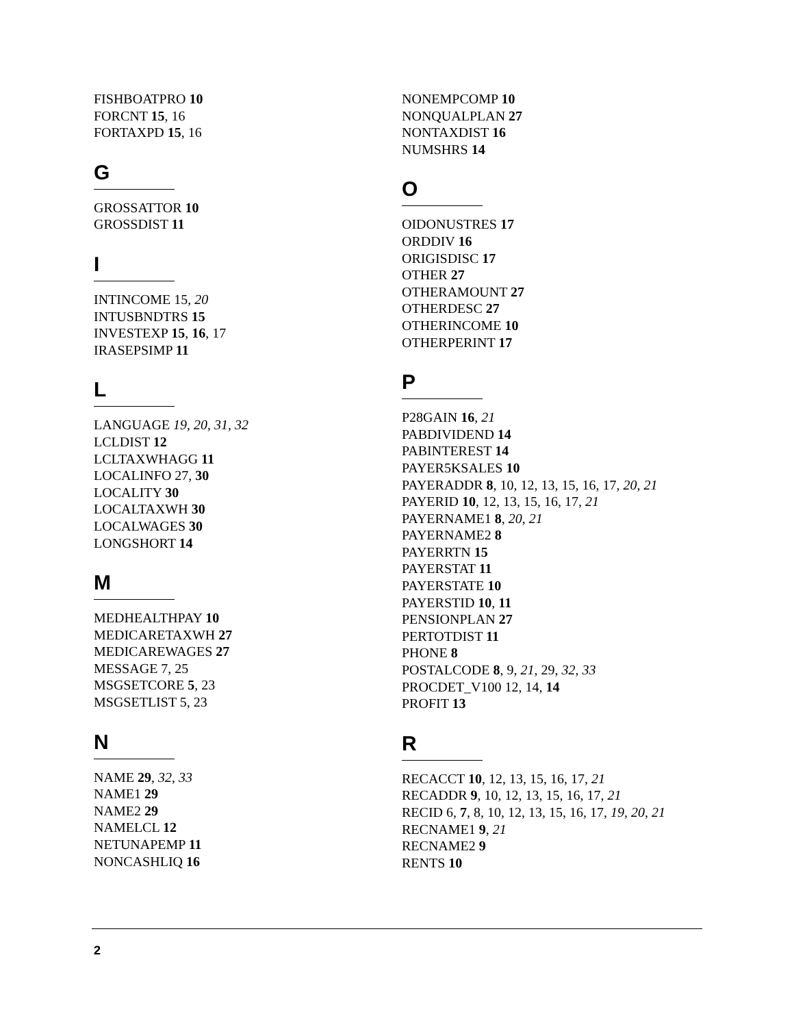FISHBOATPRO 10
FORCNT 15, 16
FORTAXPD 15, 16
G
GROSSATTOR 10
GROSSDIST 11
I
INTINCOME 15, 20
INTUSBNDTRS 15
INVESTEXP 15, 16, 17
IRASEPSIMP 11
L
LANGUAGE 19, 20, 31, 32
LCLDIST 12
LCLTAXWHAGG 11
LOCALINFO 27, 30
LOCALITY 30
LOCALTAXWH 30
LOCALWAGES 30
LONGSHORT 14
M
MEDHEALTHPAY 10
MEDICARETAXWH 27
MEDICAREWAGES 27
MESSAGE 7, 25
MSGSETCORE 5, 23
MSGSETLIST 5, 23
N
NAME 29, 32, 33
NAME1 29
NAME2 29
NAMELCL 12
NETUNAPEMP 11
NONCASHLIQ 16
NONEMPCOMP 10
NONQUALPLAN 27
NONTAXDIST 16
NUMSHRS 14
O
OIDONUSTRES 17
ORDDIV 16
ORIGISDISC 17
OTHER 27
OTHERAMOUNT 27
OTHERDESC 27
OTHERINCOME 10
OTHERPERINT 17
P
P28GAIN 16, 21
PABDIVIDEND 14
PABINTEREST 14
PAYER5KSALES 10
PAYERADDR 8, 10, 12, 13, 15, 16, 17, 20, 21
PAYERID 10, 12, 13, 15, 16, 17, 21
PAYERNAME1 8, 20, 21
PAYERNAME2 8
PAYERRTN 15
PAYERSTAT 11
PAYERSTATE 10
PAYERSTID 10, 11
PENSIONPLAN 27
PERTOTDIST 11
PHONE 8
POSTALCODE 8, 9, 21, 29, 32, 33
PROCDET_V100 12, 14, 14
PROFIT 13
R
RECACCT 10, 12, 13, 15, 16, 17, 21
RECADDR 9, 10, 12, 13, 15, 16, 17, 21
RECID 6, 7, 8, 10, 12, 13, 15, 16, 17, 19, 20, 21
RECNAME1 9, 21
RECNAME2 9
RENTS 10
2